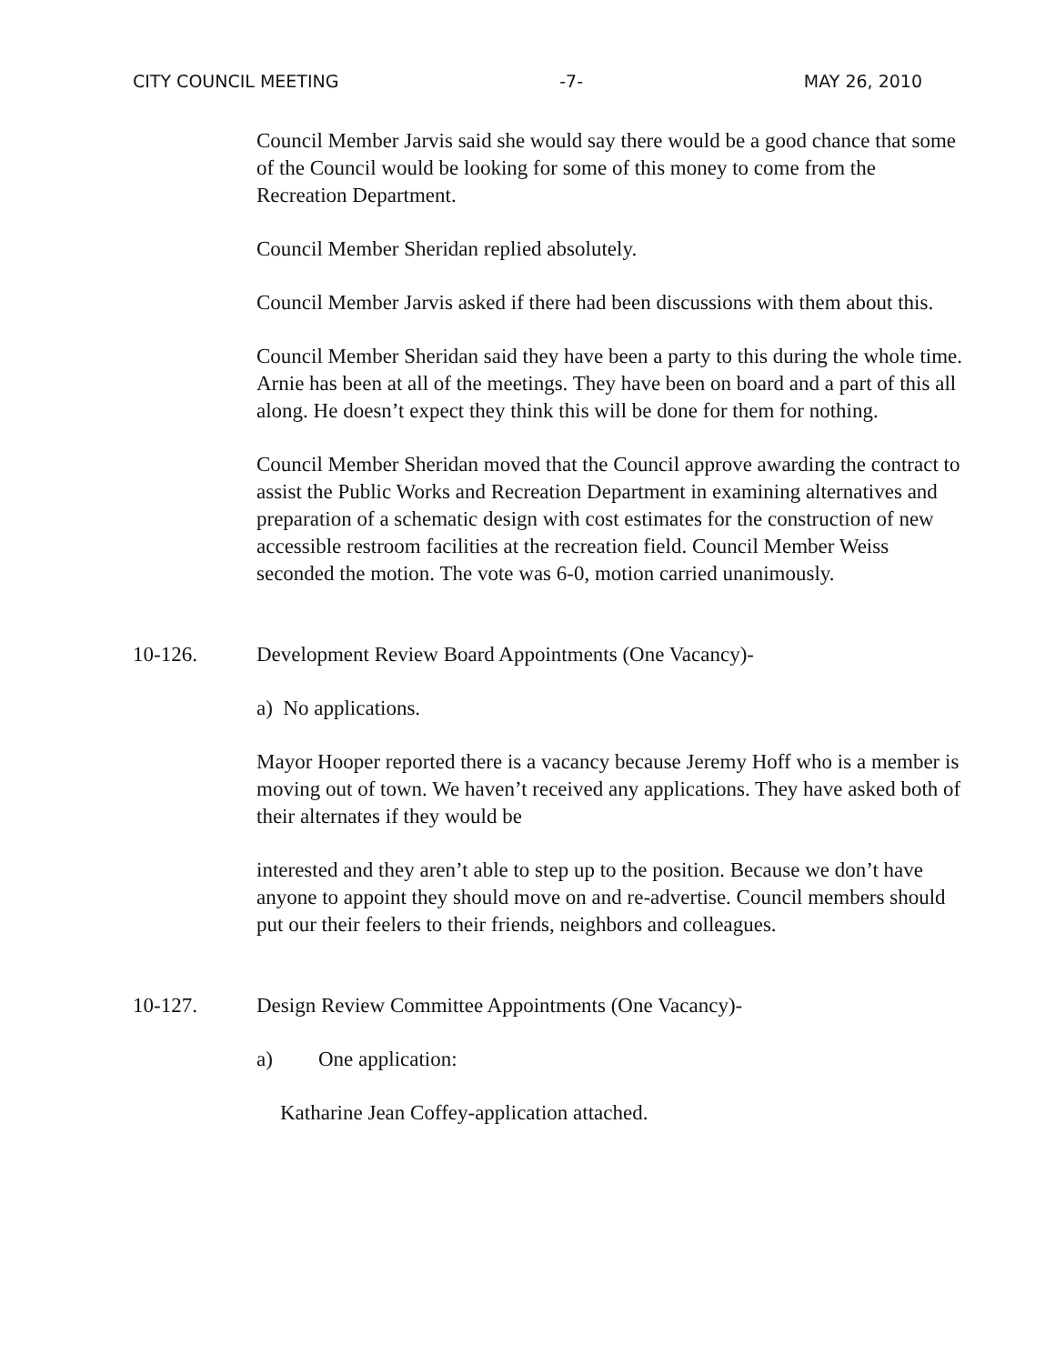CITY COUNCIL MEETING -7- MAY 26, 2010
Council Member Jarvis said she would say there would be a good chance that some of the Council would be looking for some of this money to come from the Recreation Department.
Council Member Sheridan replied absolutely.
Council Member Jarvis asked if there had been discussions with them about this.
Council Member Sheridan said they have been a party to this during the whole time. Arnie has been at all of the meetings. They have been on board and a part of this all along. He doesn’t expect they think this will be done for them for nothing.
Council Member Sheridan moved that the Council approve awarding the contract to assist the Public Works and Recreation Department in examining alternatives and preparation of a schematic design with cost estimates for the construction of new accessible restroom facilities at the recreation field. Council Member Weiss seconded the motion. The vote was 6-0, motion carried unanimously.
10-126. Development Review Board Appointments (One Vacancy)-
a) No applications.
Mayor Hooper reported there is a vacancy because Jeremy Hoff who is a member is moving out of town. We haven’t received any applications. They have asked both of their alternates if they would be
interested and they aren’t able to step up to the position. Because we don’t have anyone to appoint they should move on and re-advertise. Council members should put our their feelers to their friends, neighbors and colleagues.
10-127. Design Review Committee Appointments (One Vacancy)-
a) One application:
Katharine Jean Coffey-application attached.